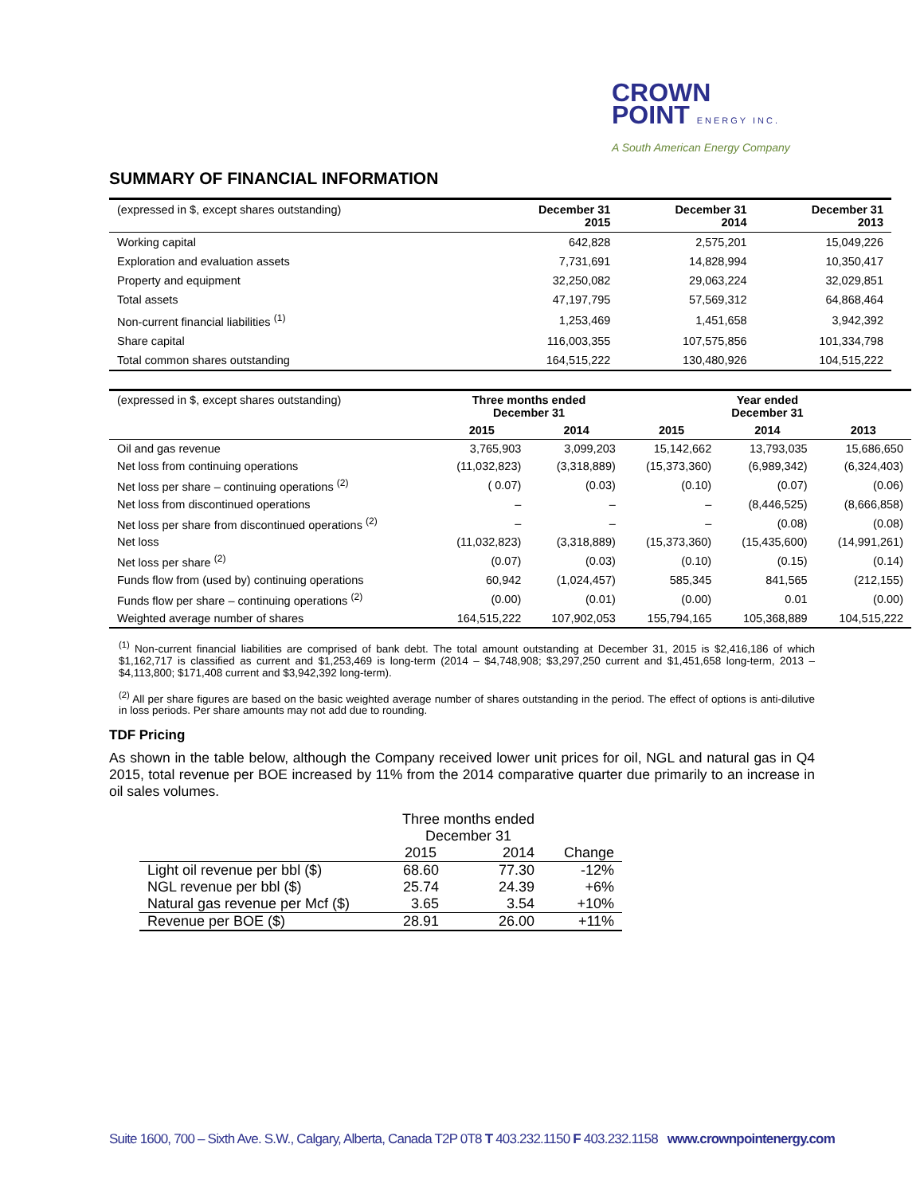CROWN
POINT ENERGY INC.
A South American Energy Company
SUMMARY OF FINANCIAL INFORMATION
| (expressed in $, except shares outstanding) | December 31 2015 | December 31 2014 | December 31 2013 |
| --- | --- | --- | --- |
| Working capital | 642,828 | 2,575,201 | 15,049,226 |
| Exploration and evaluation assets | 7,731,691 | 14,828,994 | 10,350,417 |
| Property and equipment | 32,250,082 | 29,063,224 | 32,029,851 |
| Total assets | 47,197,795 | 57,569,312 | 64,868,464 |
| Non-current financial liabilities <sup>(1)</sup> | 1,253,469 | 1,451,658 | 3,942,392 |
| Share capital | 116,003,355 | 107,575,856 | 101,334,798 |
| Total common shares outstanding | 164,515,222 | 130,480,926 | 104,515,222 |
| (expressed in $, except shares outstanding) | Three months ended December 31 | | Year ended December 31 | | |
| | 2015 | 2014 | 2015 | 2014 | 2013 |
| Oil and gas revenue | 3,765,903 | 3,099,203 | 15,142,662 | 13,793,035 | 15,686,650 |
| Net loss from continuing operations | (11,032,823) | (3,318,889) | (15,373,360) | (6,989,342) | (6,324,403) |
| Net loss per share – continuing operations <sup>(2)</sup> | ( 0.07) | (0.03) | (0.10) | (0.07) | (0.06) |
| Net loss from discontinued operations | – | – | – | (8,446,525) | (8,666,858) |
| Net loss per share from discontinued operations <sup>(2)</sup> | – | – | – | (0.08) | (0.08) |
| Net loss | (11,032,823) | (3,318,889) | (15,373,360) | (15,435,600) | (14,991,261) |
| Net loss per share <sup>(2)</sup> | (0.07) | (0.03) | (0.10) | (0.15) | (0.14) |
| Funds flow from (used by) continuing operations | 60,942 | (1,024,457) | 585,345 | 841,565 | (212,155) |
| Funds flow per share – continuing operations <sup>(2)</sup> | (0.00) | (0.01) | (0.00) | 0.01 | (0.00) |
| Weighted average number of shares | 164,515,222 | 107,902,053 | 155,794,165 | 105,368,889 | 104,515,222 |
<sup>(1)</sup> Non-current financial liabilities are comprised of bank debt. The total amount outstanding at December 31, 2015 is $2,416,186 of which $1,162,717 is classified as current and $1,253,469 is long-term (2014 – $4,748,908; $3,297,250 current and $1,451,658 long-term, 2013 – $4,113,800; $171,408 current and $3,942,392 long-term).
<sup>(2)</sup> All per share figures are based on the basic weighted average number of shares outstanding in the period. The effect of options is anti-dilutive in loss periods. Per share amounts may not add due to rounding.
TDF Pricing
As shown in the table below, although the Company received lower unit prices for oil, NGL and natural gas in Q4 2015, total revenue per BOE increased by 11% from the 2014 comparative quarter due primarily to an increase in oil sales volumes.
| | Three months ended December 31 | | |
| | 2015 | 2014 | Change |
| Light oil revenue per bbl ($) | 68.60 | 77.30 | -12% |
| NGL revenue per bbl ($) | 25.74 | 24.39 | +6% |
| Natural gas revenue per Mcf ($) | 3.65 | 3.54 | +10% |
| Revenue per BOE ($) | 28.91 | 26.00 | +11% |
Suite 1600, 700 – Sixth Ave. S.W., Calgary, Alberta, Canada T2P 0T8 T 403.232.1150 F 403.232.1158 www.crownpointenergy.com